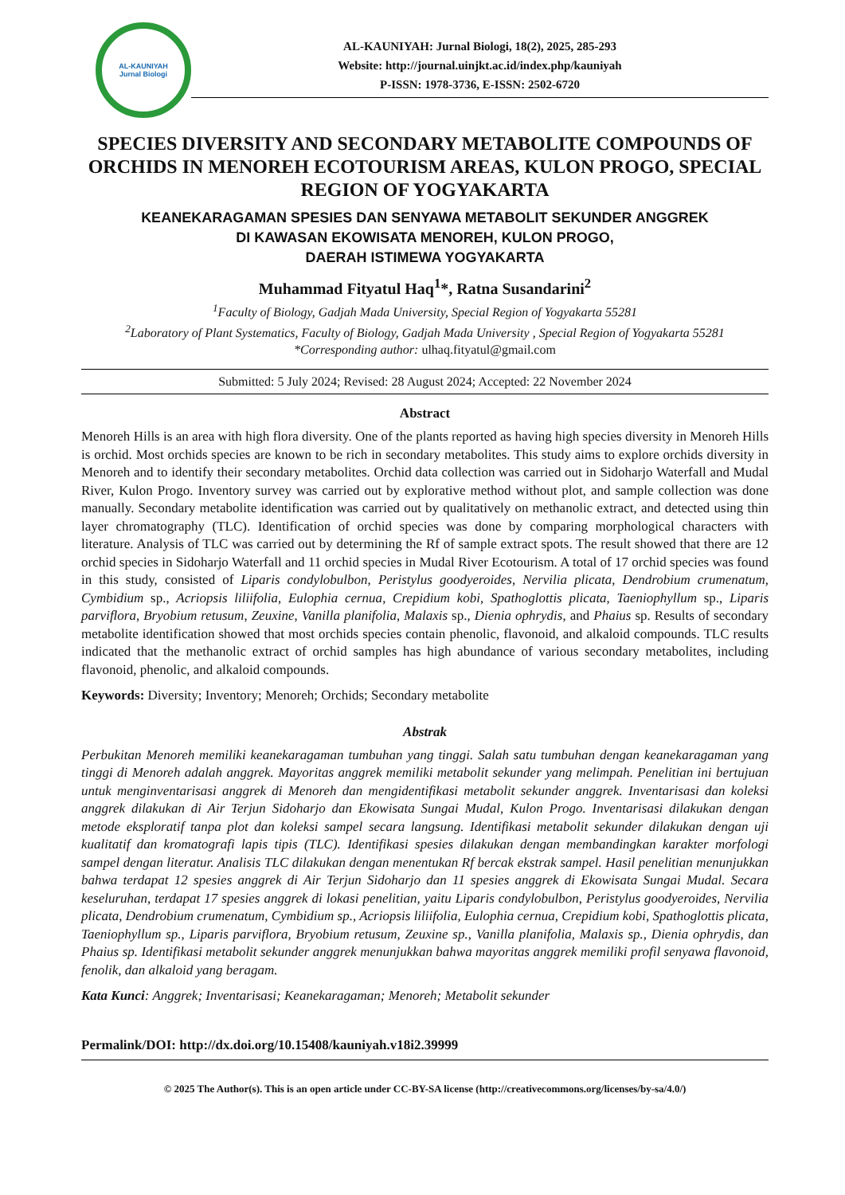AL-KAUNIYAH
Jurnal Biologi
AL-KAUNIYAH: Jurnal Biologi, 18(2), 2025, 285-293
Website: http://journal.uinjkt.ac.id/index.php/kauniyah
P-ISSN: 1978-3736, E-ISSN: 2502-6720
SPECIES DIVERSITY AND SECONDARY METABOLITE COMPOUNDS OF ORCHIDS IN MENOREH ECOTOURISM AREAS, KULON PROGO, SPECIAL REGION OF YOGYAKARTA
KEANEKARAGAMAN SPESIES DAN SENYAWA METABOLIT SEKUNDER ANGGREK
DI KAWASAN EKOWISATA MENOREH, KULON PROGO,
DAERAH ISTIMEWA YOGYAKARTA
Muhammad Fityatul Haq<sup>1</sup>*, Ratna Susandarini<sup>2</sup>
<sup>1</sup> Faculty of Biology, Gadjah Mada University, Special Region of Yogyakarta 55281
<sup>2</sup> Laboratory of Plant Systematics, Faculty of Biology, Gadjah Mada University , Special Region of Yogyakarta 55281
*Corresponding author: ulhaq.fityatul@gmail.com
Submitted: 5 July 2024; Revised: 28 August 2024; Accepted: 22 November 2024
Abstract
Menoreh Hills is an area with high flora diversity. One of the plants reported as having high species diversity in Menoreh Hills is orchid. Most orchids species are known to be rich in secondary metabolites. This study aims to explore orchids diversity in Menoreh and to identify their secondary metabolites. Orchid data collection was carried out in Sidoharjo Waterfall and Mudal River, Kulon Progo. Inventory survey was carried out by explorative method without plot, and sample collection was done manually. Secondary metabolite identification was carried out by qualitatively on methanolic extract, and detected using thin layer chromatography (TLC). Identification of orchid species was done by comparing morphological characters with literature. Analysis of TLC was carried out by determining the Rf of sample extract spots. The result showed that there are 12 orchid species in Sidoharjo Waterfall and 11 orchid species in Mudal River Ecotourism. A total of 17 orchid species was found in this study, consisted of Liparis condylobulbon, Peristylus goodyeroides, Nervilia plicata, Dendrobium crumenatum, Cymbidium sp., Acriopsis liliifolia, Eulophia cernua, Crepidium kobi, Spathoglottis plicata, Taeniophyllum sp., Liparis parviflora, Bryobium retusum, Zeuxine, Vanilla planifolia, Malaxis sp., Dienia ophrydis, and Phaius sp. Results of secondary metabolite identification showed that most orchids species contain phenolic, flavonoid, and alkaloid compounds. TLC results indicated that the methanolic extract of orchid samples has high abundance of various secondary metabolites, including flavonoid, phenolic, and alkaloid compounds.
Keywords: Diversity; Inventory; Menoreh; Orchids; Secondary metabolite
Abstrak
Perbukitan Menoreh memiliki keanekaragaman tumbuhan yang tinggi. Salah satu tumbuhan dengan keanekaragaman yang tinggi di Menoreh adalah anggrek. Mayoritas anggrek memiliki metabolit sekunder yang melimpah. Penelitian ini bertujuan untuk menginventarisasi anggrek di Menoreh dan mengidentifikasi metabolit sekunder anggrek. Inventarisasi dan koleksi anggrek dilakukan di Air Terjun Sidoharjo dan Ekowisata Sungai Mudal, Kulon Progo. Inventarisasi dilakukan dengan metode eksploratif tanpa plot dan koleksi sampel secara langsung. Identifikasi metabolit sekunder dilakukan dengan uji kualitatif dan kromatografi lapis tipis (TLC). Identifikasi spesies dilakukan dengan membandingkan karakter morfologi sampel dengan literatur. Analisis TLC dilakukan dengan menentukan Rf bercak ekstrak sampel. Hasil penelitian menunjukkan bahwa terdapat 12 spesies anggrek di Air Terjun Sidoharjo dan 11 spesies anggrek di Ekowisata Sungai Mudal. Secara keseluruhan, terdapat 17 spesies anggrek di lokasi penelitian, yaitu Liparis condylobulbon, Peristylus goodyeroides, Nervilia plicata, Dendrobium crumenatum, Cymbidium sp., Acriopsis liliifolia, Eulophia cernua, Crepidium kobi, Spathoglottis plicata, Taeniophyllum sp., Liparis parviflora, Bryobium retusum, Zeuxine sp., Vanilla planifolia, Malaxis sp., Dienia ophrydis, dan Phaius sp. Identifikasi metabolit sekunder anggrek menunjukkan bahwa mayoritas anggrek memiliki profil senyawa flavonoid, fenolik, dan alkaloid yang beragam.
Kata Kunci: Anggrek; Inventarisasi; Keanekaragaman; Menoreh; Metabolit sekunder
Permalink/DOI: http://dx.doi.org/10.15408/kauniyah.v18i2.39999
© 2025 The Author(s). This is an open article under CC-BY-SA license (http://creativecommons.org/licenses/by-sa/4.0/)